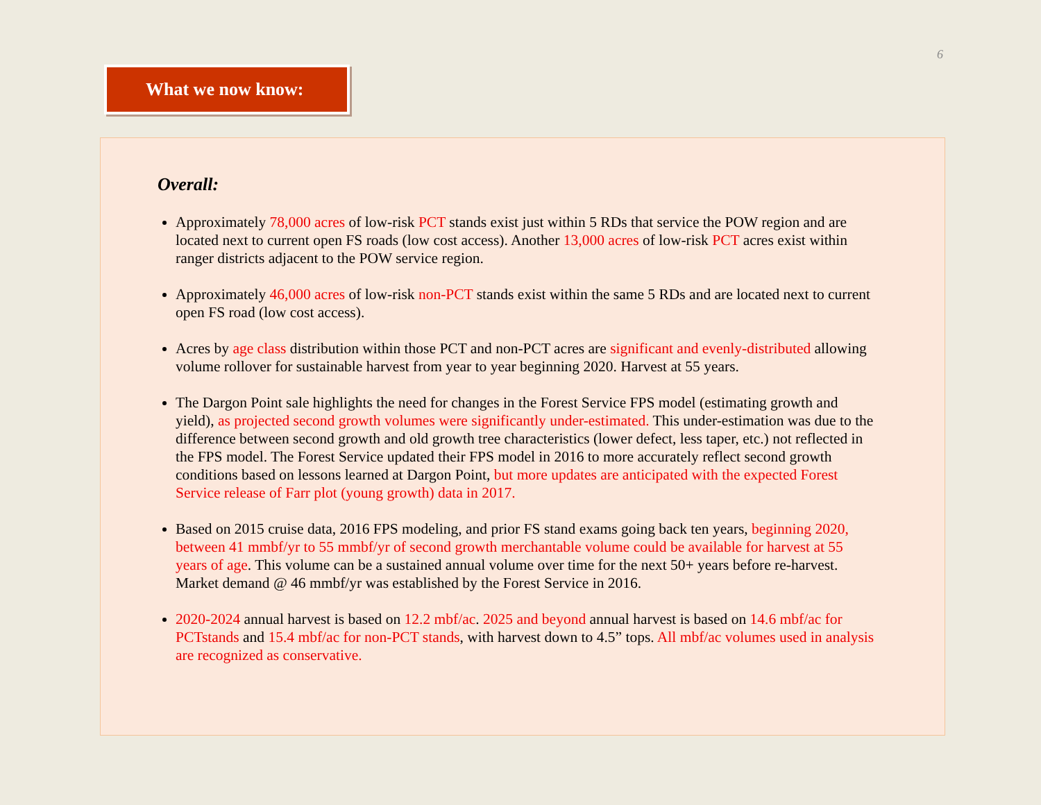6
What we now know:
Overall:
Approximately 78,000 acres of low-risk PCT stands exist just within 5 RDs that service the POW region and are located next to current open FS roads (low cost access). Another 13,000 acres of low-risk PCT acres exist within ranger districts adjacent to the POW service region.
Approximately 46,000 acres of low-risk non-PCT stands exist within the same 5 RDs and are located next to current open FS road (low cost access).
Acres by age class distribution within those PCT and non-PCT acres are significant and evenly-distributed allowing volume rollover for sustainable harvest from year to year beginning 2020. Harvest at 55 years.
The Dargon Point sale highlights the need for changes in the Forest Service FPS model (estimating growth and yield), as projected second growth volumes were significantly under-estimated. This under-estimation was due to the difference between second growth and old growth tree characteristics (lower defect, less taper, etc.) not reflected in the FPS model. The Forest Service updated their FPS model in 2016 to more accurately reflect second growth conditions based on lessons learned at Dargon Point, but more updates are anticipated with the expected Forest Service release of Farr plot (young growth) data in 2017.
Based on 2015 cruise data, 2016 FPS modeling, and prior FS stand exams going back ten years, beginning 2020, between 41 mmbf/yr to 55 mmbf/yr of second growth merchantable volume could be available for harvest at 55 years of age. This volume can be a sustained annual volume over time for the next 50+ years before re-harvest. Market demand @ 46 mmbf/yr was established by the Forest Service in 2016.
2020-2024 annual harvest is based on 12.2 mbf/ac. 2025 and beyond annual harvest is based on 14.6 mbf/ac for PCTstands and 15.4 mbf/ac for non-PCT stands, with harvest down to 4.5” tops. All mbf/ac volumes used in analysis are recognized as conservative.